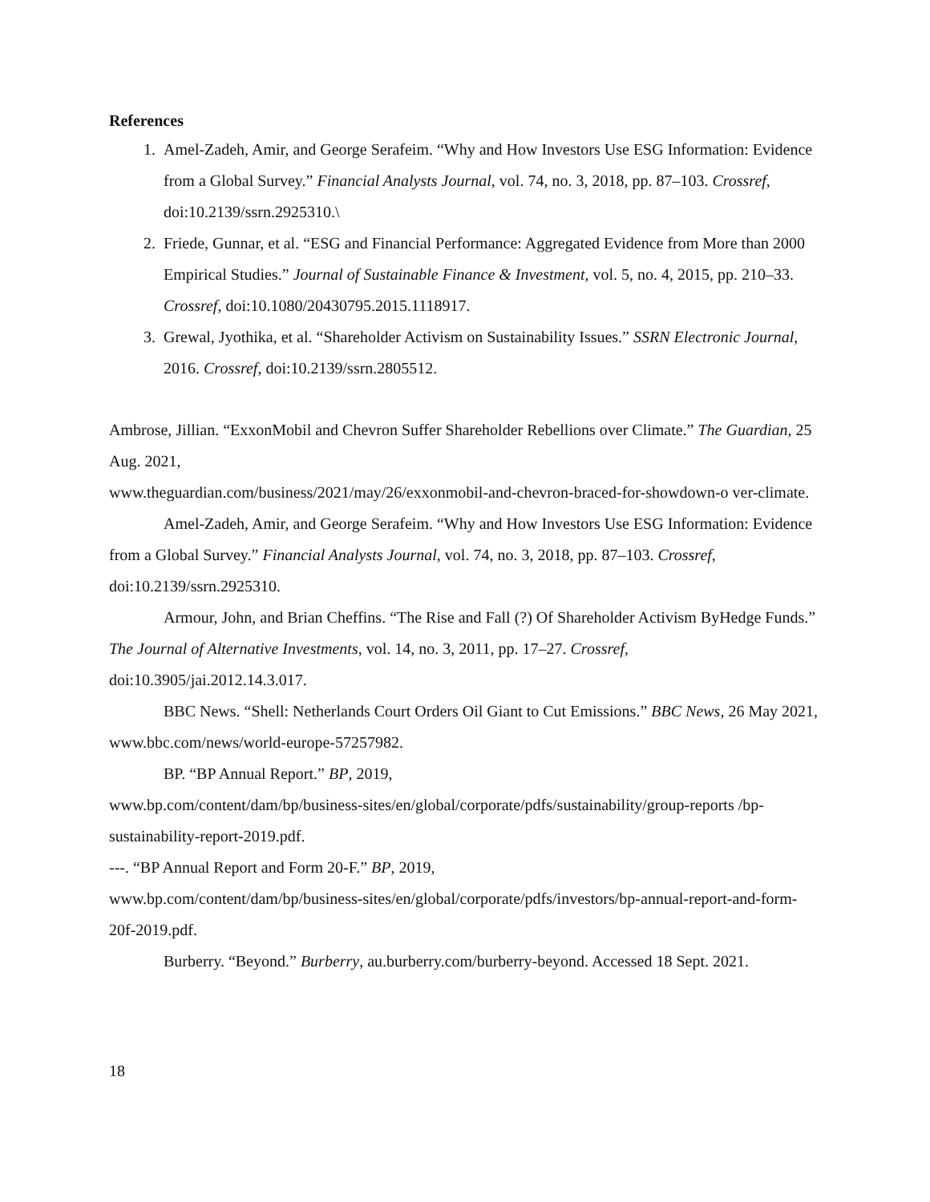References
1. Amel-Zadeh, Amir, and George Serafeim. “Why and How Investors Use ESG Information: Evidence from a Global Survey.” Financial Analysts Journal, vol. 74, no. 3, 2018, pp. 87–103. Crossref, doi:10.2139/ssrn.2925310.\
2. Friede, Gunnar, et al. “ESG and Financial Performance: Aggregated Evidence from More than 2000 Empirical Studies.” Journal of Sustainable Finance & Investment, vol. 5, no. 4, 2015, pp. 210–33. Crossref, doi:10.1080/20430795.2015.1118917.
3. Grewal, Jyothika, et al. “Shareholder Activism on Sustainability Issues.” SSRN Electronic Journal, 2016. Crossref, doi:10.2139/ssrn.2805512.
Ambrose, Jillian. “ExxonMobil and Chevron Suffer Shareholder Rebellions over Climate.” The Guardian, 25 Aug. 2021,
www.theguardian.com/business/2021/may/26/exxonmobil-and-chevron-braced-for-showdown-o ver-climate.
Amel-Zadeh, Amir, and George Serafeim. “Why and How Investors Use ESG Information: Evidence from a Global Survey.” Financial Analysts Journal, vol. 74, no. 3, 2018, pp. 87–103. Crossref, doi:10.2139/ssrn.2925310.
Armour, John, and Brian Cheffins. “The Rise and Fall (?) Of Shareholder Activism ByHedge Funds.” The Journal of Alternative Investments, vol. 14, no. 3, 2011, pp. 17–27. Crossref, doi:10.3905/jai.2012.14.3.017.
BBC News. “Shell: Netherlands Court Orders Oil Giant to Cut Emissions.” BBC News, 26 May 2021, www.bbc.com/news/world-europe-57257982.
BP. “BP Annual Report.” BP, 2019,
www.bp.com/content/dam/bp/business-sites/en/global/corporate/pdfs/sustainability/group-reports /bp-sustainability-report-2019.pdf.
---. “BP Annual Report and Form 20-F.” BP, 2019,
www.bp.com/content/dam/bp/business-sites/en/global/corporate/pdfs/investors/bp-annual-report-and-form-20f-2019.pdf.
Burberry. “Beyond.” Burberry, au.burberry.com/burberry-beyond. Accessed 18 Sept. 2021.
18